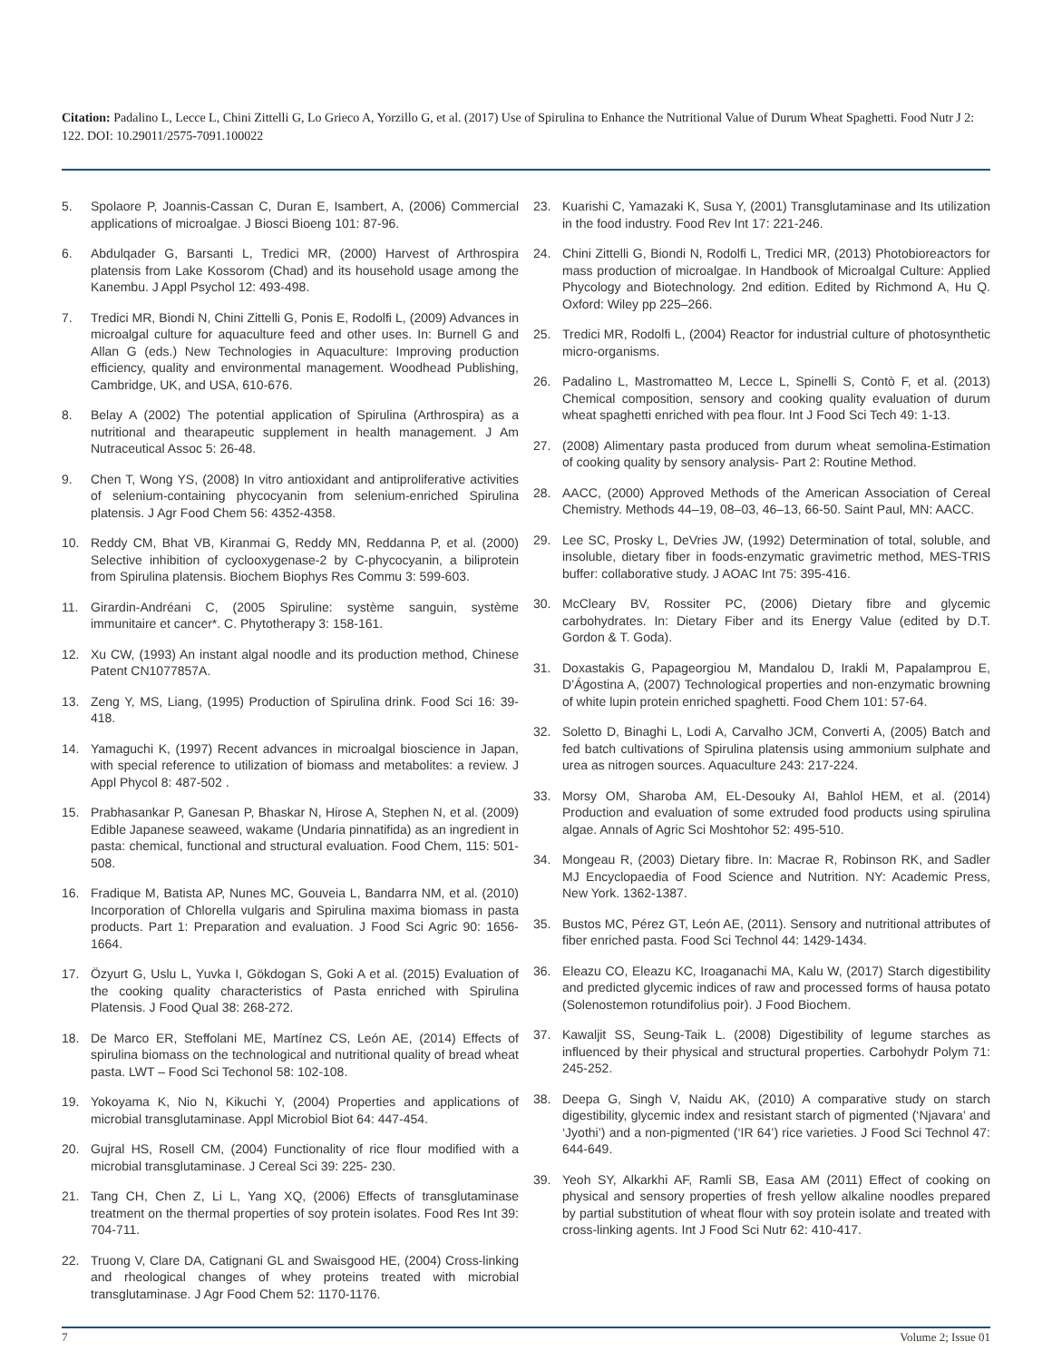Citation: Padalino L, Lecce L, Chini Zittelli G, Lo Grieco A, Yorzillo G, et al. (2017) Use of Spirulina to Enhance the Nutritional Value of Durum Wheat Spaghetti. Food Nutr J 2: 122. DOI: 10.29011/2575-7091.100022
5. Spolaore P, Joannis-Cassan C, Duran E, Isambert, A, (2006) Commercial applications of microalgae. J Biosci Bioeng 101: 87-96.
6. Abdulqader G, Barsanti L, Tredici MR, (2000) Harvest of Arthrospira platensis from Lake Kossorom (Chad) and its household usage among the Kanembu. J Appl Psychol 12: 493-498.
7. Tredici MR, Biondi N, Chini Zittelli G, Ponis E, Rodolfi L, (2009) Advances in microalgal culture for aquaculture feed and other uses. In: Burnell G and Allan G (eds.) New Technologies in Aquaculture: Improving production efficiency, quality and environmental management. Woodhead Publishing, Cambridge, UK, and USA, 610-676.
8. Belay A (2002) The potential application of Spirulina (Arthrospira) as a nutritional and thearapeutic supplement in health management. J Am Nutraceutical Assoc 5: 26-48.
9. Chen T, Wong YS, (2008) In vitro antioxidant and antiproliferative activities of selenium-containing phycocyanin from selenium-enriched Spirulina platensis. J Agr Food Chem 56: 4352-4358.
10. Reddy CM, Bhat VB, Kiranmai G, Reddy MN, Reddanna P, et al. (2000) Selective inhibition of cyclooxygenase-2 by C-phycocyanin, a biliprotein from Spirulina platensis. Biochem Biophys Res Commu 3: 599-603.
11. Girardin-Andréani C, (2005 Spiruline: système sanguin, système immunitaire et cancer*. C. Phytotherapy 3: 158-161.
12. Xu CW, (1993) An instant algal noodle and its production method, Chinese Patent CN1077857A.
13. Zeng Y, MS, Liang, (1995) Production of Spirulina drink. Food Sci 16: 39-418.
14. Yamaguchi K, (1997) Recent advances in microalgal bioscience in Japan, with special reference to utilization of biomass and metabolites: a review. J Appl Phycol 8: 487-502 .
15. Prabhasankar P, Ganesan P, Bhaskar N, Hirose A, Stephen N, et al. (2009) Edible Japanese seaweed, wakame (Undaria pinnatifida) as an ingredient in pasta: chemical, functional and structural evaluation. Food Chem, 115: 501-508.
16. Fradique M, Batista AP, Nunes MC, Gouveia L, Bandarra NM, et al. (2010) Incorporation of Chlorella vulgaris and Spirulina maxima biomass in pasta products. Part 1: Preparation and evaluation. J Food Sci Agric 90: 1656-1664.
17. Özyurt G, Uslu L, Yuvka I, Gökdogan S, Goki A et al. (2015) Evaluation of the cooking quality characteristics of Pasta enriched with Spirulina Platensis. J Food Qual 38: 268-272.
18. De Marco ER, Steffolani ME, Martínez CS, León AE, (2014) Effects of spirulina biomass on the technological and nutritional quality of bread wheat pasta. LWT – Food Sci Techonol 58: 102-108.
19. Yokoyama K, Nio N, Kikuchi Y, (2004) Properties and applications of microbial transglutaminase. Appl Microbiol Biot 64: 447-454.
20. Gujral HS, Rosell CM, (2004) Functionality of rice flour modified with a microbial transglutaminase. J Cereal Sci 39: 225- 230.
21. Tang CH, Chen Z, Li L, Yang XQ, (2006) Effects of transglutaminase treatment on the thermal properties of soy protein isolates. Food Res Int 39: 704-711.
22. Truong V, Clare DA, Catignani GL and Swaisgood HE, (2004) Cross-linking and rheological changes of whey proteins treated with microbial transglutaminase. J Agr Food Chem 52: 1170-1176.
23. Kuarishi C, Yamazaki K, Susa Y, (2001) Transglutaminase and Its utilization in the food industry. Food Rev Int 17: 221-246.
24. Chini Zittelli G, Biondi N, Rodolfi L, Tredici MR, (2013) Photobioreactors for mass production of microalgae. In Handbook of Microalgal Culture: Applied Phycology and Biotechnology. 2nd edition. Edited by Richmond A, Hu Q. Oxford: Wiley pp 225–266.
25. Tredici MR, Rodolfi L, (2004) Reactor for industrial culture of photosynthetic micro-organisms.
26. Padalino L, Mastromatteo M, Lecce L, Spinelli S, Contò F, et al. (2013) Chemical composition, sensory and cooking quality evaluation of durum wheat spaghetti enriched with pea flour. Int J Food Sci Tech 49: 1-13.
27. (2008) Alimentary pasta produced from durum wheat semolina-Estimation of cooking quality by sensory analysis- Part 2: Routine Method.
28. AACC, (2000) Approved Methods of the American Association of Cereal Chemistry. Methods 44–19, 08–03, 46–13, 66-50. Saint Paul, MN: AACC.
29. Lee SC, Prosky L, DeVries JW, (1992) Determination of total, soluble, and insoluble, dietary fiber in foods-enzymatic gravimetric method, MES-TRIS buffer: collaborative study. J AOAC Int 75: 395-416.
30. McCleary BV, Rossiter PC, (2006) Dietary fibre and glycemic carbohydrates. In: Dietary Fiber and its Energy Value (edited by D.T. Gordon & T. Goda).
31. Doxastakis G, Papageorgiou M, Mandalou D, Irakli M, Papalamprou E, D’Ágostina A, (2007) Technological properties and non-enzymatic browning of white lupin protein enriched spaghetti. Food Chem 101: 57-64.
32. Soletto D, Binaghi L, Lodi A, Carvalho JCM, Converti A, (2005) Batch and fed batch cultivations of Spirulina platensis using ammonium sulphate and urea as nitrogen sources. Aquaculture 243: 217-224.
33. Morsy OM, Sharoba AM, EL-Desouky AI, Bahlol HEM, et al. (2014) Production and evaluation of some extruded food products using spirulina algae. Annals of Agric Sci Moshtohor 52: 495-510.
34. Mongeau R, (2003) Dietary fibre. In: Macrae R, Robinson RK, and Sadler MJ Encyclopaedia of Food Science and Nutrition. NY: Academic Press, New York. 1362-1387.
35. Bustos MC, Pérez GT, León AE, (2011). Sensory and nutritional attributes of fiber enriched pasta. Food Sci Technol 44: 1429-1434.
36. Eleazu CO, Eleazu KC, Iroaganachi MA, Kalu W, (2017) Starch digestibility and predicted glycemic indices of raw and processed forms of hausa potato (Solenostemon rotundifolius poir). J Food Biochem.
37. Kawaljit SS, Seung-Taik L. (2008) Digestibility of legume starches as influenced by their physical and structural properties. Carbohydr Polym 71: 245-252.
38. Deepa G, Singh V, Naidu AK, (2010) A comparative study on starch digestibility, glycemic index and resistant starch of pigmented (‘Njavara’ and ‘Jyothi’) and a non-pigmented (‘IR 64’) rice varieties. J Food Sci Technol 47: 644-649.
39. Yeoh SY, Alkarkhi AF, Ramli SB, Easa AM (2011) Effect of cooking on physical and sensory properties of fresh yellow alkaline noodles prepared by partial substitution of wheat flour with soy protein isolate and treated with cross-linking agents. Int J Food Sci Nutr 62: 410-417.
7 Volume 2; Issue 01